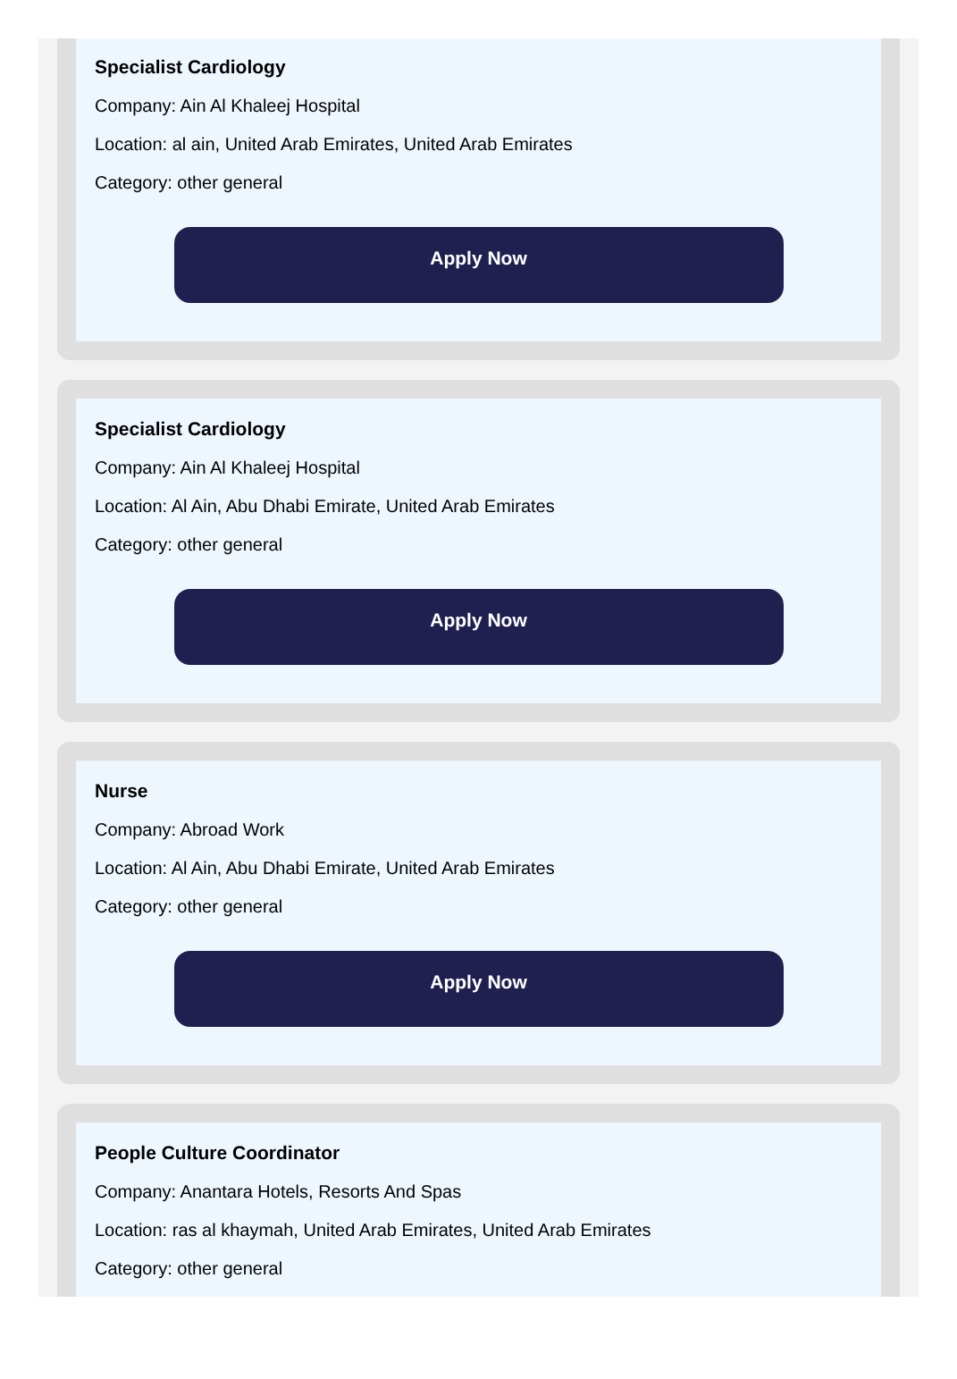Specialist Cardiology
Company: Ain Al Khaleej Hospital
Location: al ain, United Arab Emirates, United Arab Emirates
Category: other general
Apply Now
Specialist Cardiology
Company: Ain Al Khaleej Hospital
Location: Al Ain, Abu Dhabi Emirate, United Arab Emirates
Category: other general
Apply Now
Nurse
Company: Abroad Work
Location: Al Ain, Abu Dhabi Emirate, United Arab Emirates
Category: other general
Apply Now
People Culture Coordinator
Company: Anantara Hotels, Resorts And Spas
Location: ras al khaymah, United Arab Emirates, United Arab Emirates
Category: other general